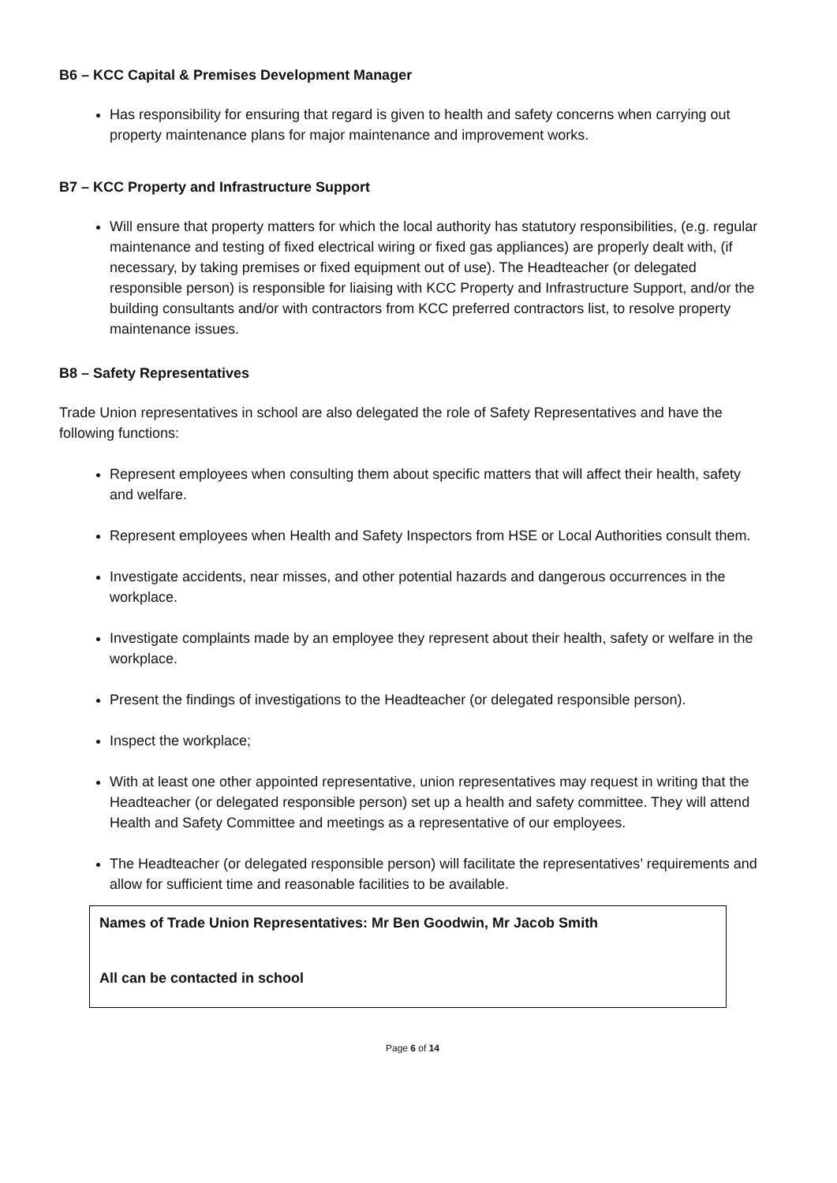B6 – KCC Capital & Premises Development Manager
Has responsibility for ensuring that regard is given to health and safety concerns when carrying out property maintenance plans for major maintenance and improvement works.
B7 – KCC Property and Infrastructure Support
Will ensure that property matters for which the local authority has statutory responsibilities, (e.g. regular maintenance and testing of fixed electrical wiring or fixed gas appliances) are properly dealt with, (if necessary, by taking premises or fixed equipment out of use). The Headteacher (or delegated responsible person) is responsible for liaising with KCC Property and Infrastructure Support, and/or the building consultants and/or with contractors from KCC preferred contractors list, to resolve property maintenance issues.
B8 – Safety Representatives
Trade Union representatives in school are also delegated the role of Safety Representatives and have the following functions:
Represent employees when consulting them about specific matters that will affect their health, safety and welfare.
Represent employees when Health and Safety Inspectors from HSE or Local Authorities consult them.
Investigate accidents, near misses, and other potential hazards and dangerous occurrences in the workplace.
Investigate complaints made by an employee they represent about their health, safety or welfare in the workplace.
Present the findings of investigations to the Headteacher (or delegated responsible person).
Inspect the workplace;
With at least one other appointed representative, union representatives may request in writing that the Headteacher (or delegated responsible person) set up a health and safety committee. They will attend Health and Safety Committee and meetings as a representative of our employees.
The Headteacher (or delegated responsible person) will facilitate the representatives’ requirements and allow for sufficient time and reasonable facilities to be available.
Names of Trade Union Representatives: Mr Ben Goodwin, Mr Jacob Smith
All can be contacted in school
Page 6 of 14